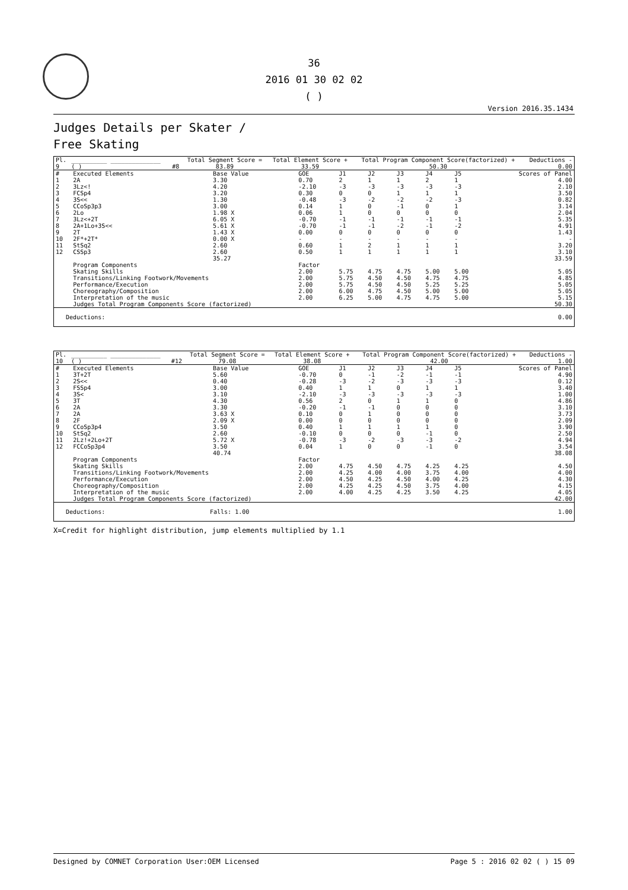36
2016 01 30 02 02
( )
Version 2016.35.1434
Judges Details per Skater /
Free Skating
| Pl. | __________ ______________ | | Total Segment Score = | Total Element Score + | Total Program Component Score(factorized) + | Deductions - |
| --- | --- | --- | --- | --- | --- | --- |
| 9 | ( ) | #8 | 83.89 | 33.59 | 50.30 | 0.00 |
| # | Executed Elements | Base Value | GOE | J1 | J2 | J3 | J4 | J5 | Scores of Panel |
| --- | --- | --- | --- | --- | --- | --- | --- | --- | --- |
| 1 | 2A | 3.30 | 0.70 | 2 | 1 | 1 | 2 | 1 | 4.00 |
| 2 | 3Lz<! | 4.20 | -2.10 | -3 | -3 | -3 | -3 | -3 | 2.10 |
| 3 | FCSp4 | 3.20 | 0.30 | 0 | 0 | 1 | 1 | 1 | 3.50 |
| 4 | 3S<< | 1.30 | -0.48 | -3 | -2 | -2 | -2 | -3 | 0.82 |
| 5 | CCoSp3p3 | 3.00 | 0.14 | 1 | 0 | -1 | 0 | 1 | 3.14 |
| 6 | 2Lo | 1.98 X | 0.06 | 1 | 0 | 0 | 0 | 0 | 2.04 |
| 7 | 3Lz<+2T | 6.05 X | -0.70 | -1 | -1 | -1 | -1 | -1 | 5.35 |
| 8 | 2A+1Lo+3S<< | 5.61 X | -0.70 | -1 | -1 | -2 | -1 | -2 | 4.91 |
| 9 | 2T | 1.43 X | 0.00 | 0 | 0 | 0 | 0 | 0 | 1.43 |
| 10 | 2F*+2T* | 0.00 X | - | - | - | - | - | - | - |
| 11 | StSq2 | 2.60 | 0.60 | 1 | 2 | 1 | 1 | 1 | 3.20 |
| 12 | CSSp3 | 2.60 | 0.50 | 1 | 1 | 1 | 1 | 1 | 3.10 |
| | | 35.27 | | | | | | | 33.59 |
| | Program Components | | Factor | | | | | | |
| | Skating Skills | | 2.00 | 5.75 | 4.75 | 4.75 | 5.00 | 5.00 | 5.05 |
| | Transitions/Linking Footwork/Movements | | 2.00 | 5.75 | 4.50 | 4.50 | 4.75 | 4.75 | 4.85 |
| | Performance/Execution | | 2.00 | 5.75 | 4.50 | 4.50 | 5.25 | 5.25 | 5.05 |
| | Choreography/Composition | | 2.00 | 6.00 | 4.75 | 4.50 | 5.00 | 5.00 | 5.05 |
| | Interpretation of the music | | 2.00 | 6.25 | 5.00 | 4.75 | 4.75 | 5.00 | 5.15 |
| | Judges Total Program Components Score (factorized) | | | | | | | | 50.30 |
| Deductions: | | 0.00 |
| Pl. | __________ ______________ | | Total Segment Score = | Total Element Score + | Total Program Component Score(factorized) + | Deductions - |
| --- | --- | --- | --- | --- | --- | --- |
| 10 | ( ) | #12 | 79.08 | 38.08 | 42.00 | 1.00 |
| # | Executed Elements | Base Value | GOE | J1 | J2 | J3 | J4 | J5 | Scores of Panel |
| --- | --- | --- | --- | --- | --- | --- | --- | --- | --- |
| 1 | 3T+2T | 5.60 | -0.70 | 0 | -1 | -2 | -1 | -1 | 4.90 |
| 2 | 2S<< | 0.40 | -0.28 | -3 | -2 | -3 | -3 | -3 | 0.12 |
| 3 | FSSp4 | 3.00 | 0.40 | 1 | 1 | 0 | 1 | 1 | 3.40 |
| 4 | 3S< | 3.10 | -2.10 | -3 | -3 | -3 | -3 | -3 | 1.00 |
| 5 | 3T | 4.30 | 0.56 | 2 | 0 | 1 | 1 | 0 | 4.86 |
| 6 | 2A | 3.30 | -0.20 | -1 | -1 | 0 | 0 | 0 | 3.10 |
| 7 | 2A | 3.63 X | 0.10 | 0 | 1 | 0 | 0 | 0 | 3.73 |
| 8 | 2F | 2.09 X | 0.00 | 0 | 0 | 0 | 0 | 0 | 2.09 |
| 9 | CCoSp3p4 | 3.50 | 0.40 | 1 | 1 | 1 | 1 | 0 | 3.90 |
| 10 | StSq2 | 2.60 | -0.10 | 0 | 0 | 0 | -1 | 0 | 2.50 |
| 11 | 2Lz!+2Lo+2T | 5.72 X | -0.78 | -3 | -2 | -3 | -3 | -2 | 4.94 |
| 12 | FCCoSp3p4 | 3.50 | 0.04 | 1 | 0 | 0 | -1 | 0 | 3.54 |
| | | 40.74 | | | | | | | 38.08 |
| | Program Components | | Factor | | | | | | |
| | Skating Skills | | 2.00 | 4.75 | 4.50 | 4.75 | 4.25 | 4.25 | 4.50 |
| | Transitions/Linking Footwork/Movements | | 2.00 | 4.25 | 4.00 | 4.00 | 3.75 | 4.00 | 4.00 |
| | Performance/Execution | | 2.00 | 4.50 | 4.25 | 4.50 | 4.00 | 4.25 | 4.30 |
| | Choreography/Composition | | 2.00 | 4.25 | 4.25 | 4.50 | 3.75 | 4.00 | 4.15 |
| | Interpretation of the music | | 2.00 | 4.00 | 4.25 | 4.25 | 3.50 | 4.25 | 4.05 |
| | Judges Total Program Components Score (factorized) | | | | | | | | 42.00 |
| Deductions: | Falls: 1.00 | 1.00 |
X=Credit for highlight distribution, jump elements multiplied by 1.1
Designed by COMNET Corporation User:OEM Licensed Page 5 : 2016 02 02 ( ) 15 09